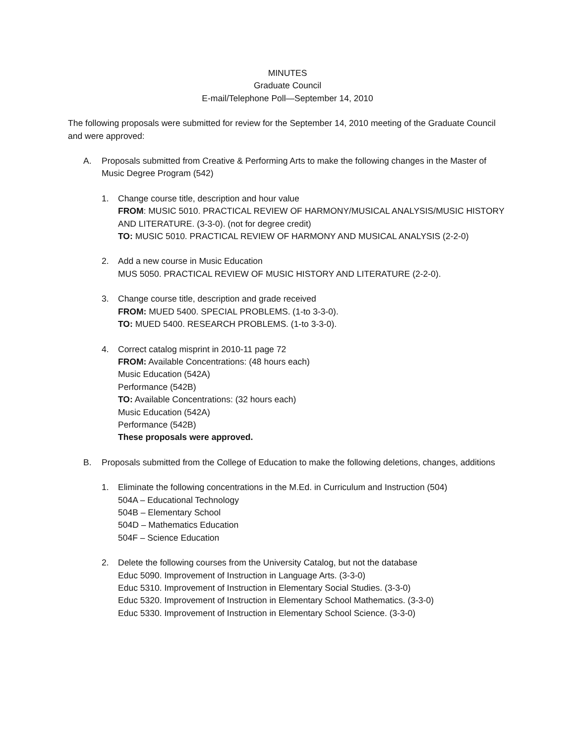MINUTES
Graduate Council
E-mail/Telephone Poll—September 14, 2010
The following proposals were submitted for review for the September 14, 2010 meeting of the Graduate Council and were approved:
A. Proposals submitted from Creative & Performing Arts to make the following changes in the Master of Music Degree Program (542)
1. Change course title, description and hour value
FROM: MUSIC 5010. PRACTICAL REVIEW OF HARMONY/MUSICAL ANALYSIS/MUSIC HISTORY AND LITERATURE. (3-3-0). (not for degree credit)
TO: MUSIC 5010. PRACTICAL REVIEW OF HARMONY AND MUSICAL ANALYSIS (2-2-0)
2. Add a new course in Music Education
MUS 5050. PRACTICAL REVIEW OF MUSIC HISTORY AND LITERATURE (2-2-0).
3. Change course title, description and grade received
FROM: MUED 5400. SPECIAL PROBLEMS. (1-to 3-3-0).
TO: MUED 5400. RESEARCH PROBLEMS. (1-to 3-3-0).
4. Correct catalog misprint in 2010-11 page 72
FROM: Available Concentrations: (48 hours each)
Music Education (542A)
Performance (542B)
TO: Available Concentrations: (32 hours each)
Music Education (542A)
Performance (542B)
These proposals were approved.
B. Proposals submitted from the College of Education to make the following deletions, changes, additions
1. Eliminate the following concentrations in the M.Ed. in Curriculum and Instruction (504)
504A – Educational Technology
504B – Elementary School
504D – Mathematics Education
504F – Science Education
2. Delete the following courses from the University Catalog, but not the database
Educ 5090. Improvement of Instruction in Language Arts. (3-3-0)
Educ 5310. Improvement of Instruction in Elementary Social Studies. (3-3-0)
Educ 5320. Improvement of Instruction in Elementary School Mathematics. (3-3-0)
Educ 5330. Improvement of Instruction in Elementary School Science. (3-3-0)